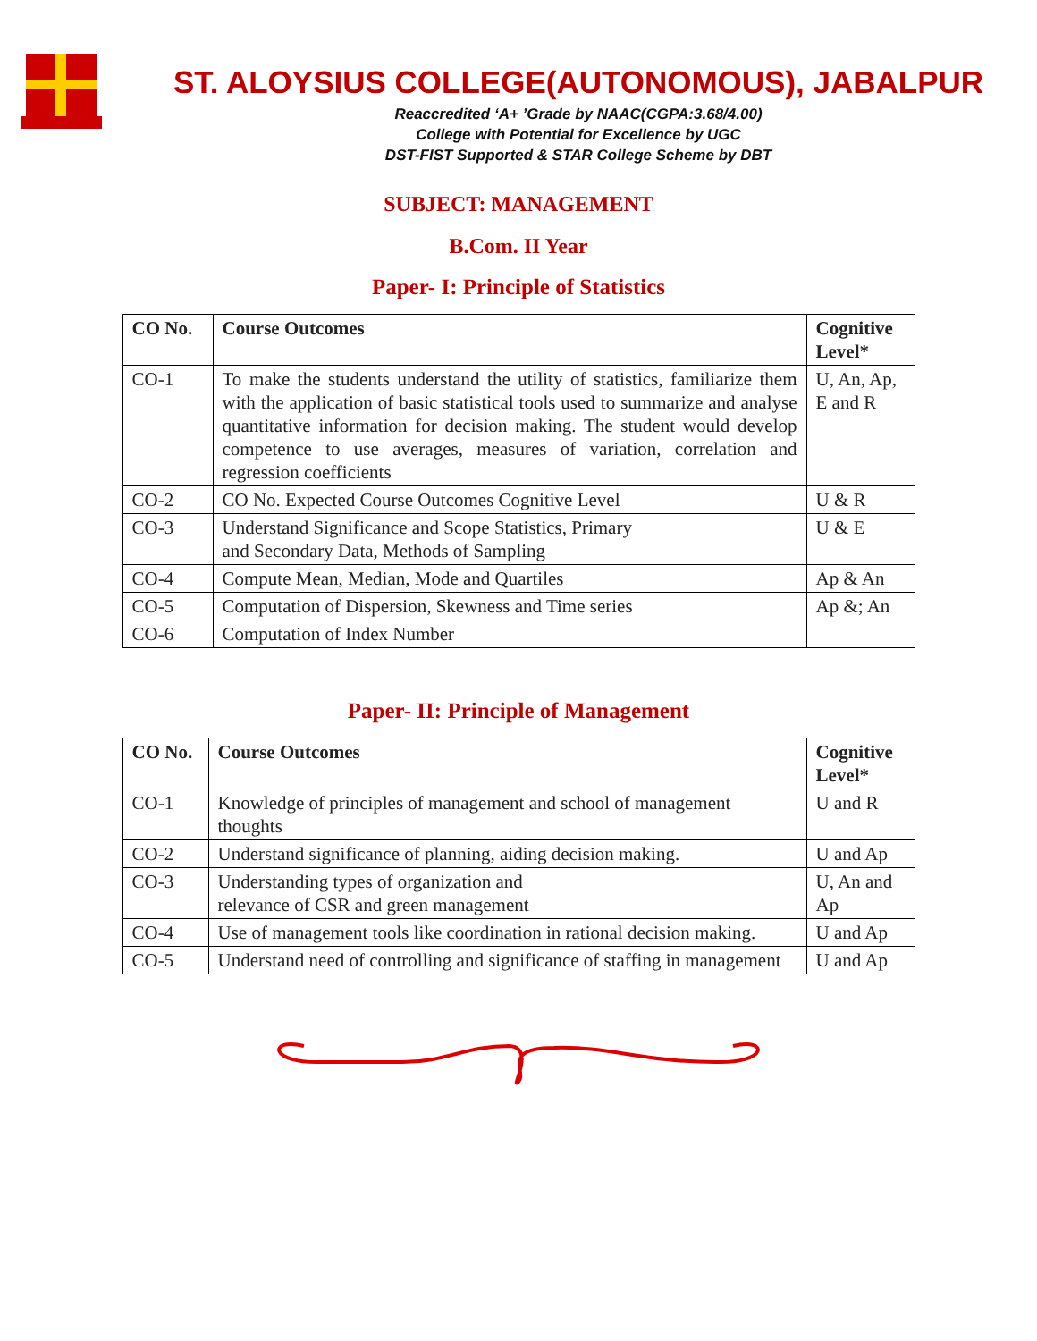ST. ALOYSIUS COLLEGE(AUTONOMOUS), JABALPUR
Reaccredited ‘A+ ’Grade by NAAC(CGPA:3.68/4.00)
College with Potential for Excellence by UGC
DST-FIST Supported & STAR College Scheme by DBT
SUBJECT: MANAGEMENT
B.Com. II Year
Paper- I: Principle of Statistics
| CO No. | Course Outcomes | Cognitive Level* |
| --- | --- | --- |
| CO-1 | To make the students understand the utility of statistics, familiarize them with the application of basic statistical tools used to summarize and analyse quantitative information for decision making. The student would develop competence to use averages, measures of variation, correlation and regression coefficients | U, An, Ap, E and R |
| CO-2 | CO No. Expected Course Outcomes Cognitive Level | U & R |
| CO-3 | Understand Significance and Scope Statistics, Primary and Secondary Data, Methods of Sampling | U & E |
| CO-4 | Compute Mean, Median, Mode and Quartiles | Ap & An |
| CO-5 | Computation of Dispersion, Skewness and Time series | Ap &; An |
| CO-6 | Computation of Index Number | |
Paper- II: Principle of Management
| CO No. | Course Outcomes | Cognitive Level* |
| --- | --- | --- |
| CO-1 | Knowledge of principles of management and school of management thoughts | U and R |
| CO-2 | Understand significance of planning, aiding decision making. | U and Ap |
| CO-3 | Understanding types of organization and relevance of CSR and green management | U, An and Ap |
| CO-4 | Use of management tools like coordination in rational decision making. | U and Ap |
| CO-5 | Understand need of controlling and significance of staffing in management | U and Ap |